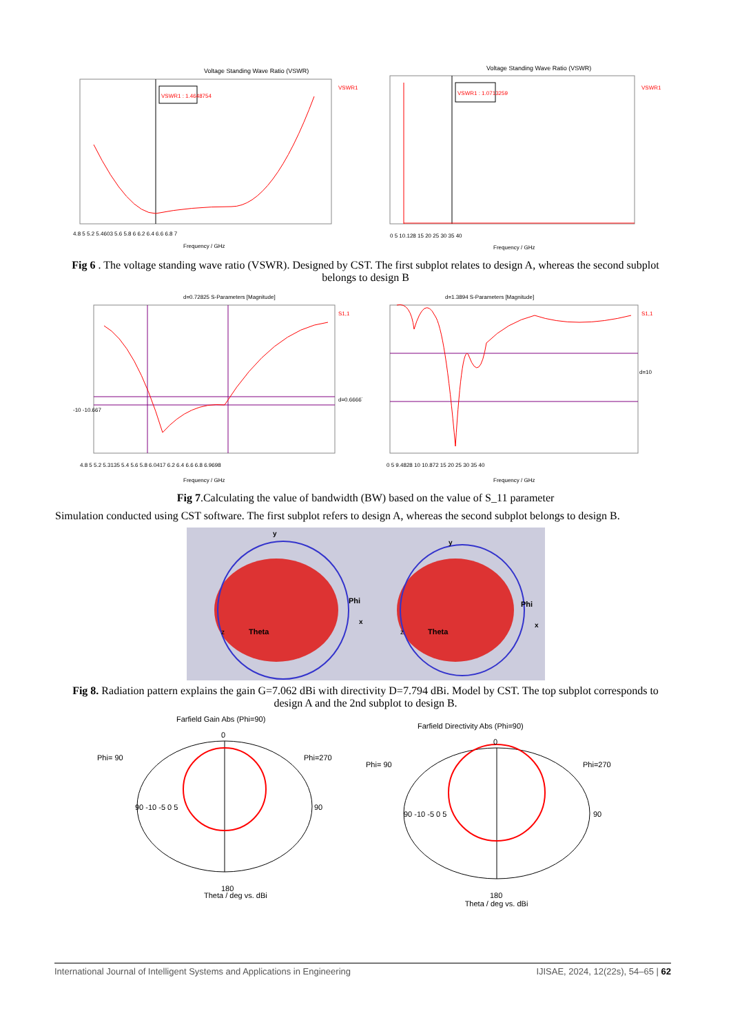Voltage Standing Wave Ratio (VSWR)
VSWR1 : 1.4648754
VSWR1
4.8 5 5.2 5.4603 5.6 5.8 6 6.2 6.4 6.6 6.8 7
Frequency / GHz
Voltage Standing Wave Ratio (VSWR)
VSWR1 : 1.0713259
VSWR1
0 5 10.128 15 20 25 30 35 40
Frequency / GHz
Fig 6 . The voltage standing wave ratio (VSWR). Designed by CST. The first subplot relates to design A, whereas the second subplot belongs to design B
d=0.72825 S-Parameters [Magnitude]
S1,1
-10 -10.667
d=0.66667
4.8 5 5.2 5.3135 5.4 5.6 5.8 6.0417 6.2 6.4 6.6 6.8 6.9698
Frequency / GHz
d=1.3894 S-Parameters [Magnitude]
S1,1
d=10
0 5 9.4828 10 10.872 15 20 25 30 35 40
Frequency / GHz
Fig 7.Calculating the value of bandwidth (BW) based on the value of S_11 parameter
Simulation conducted using CST software. The first subplot refers to design A, whereas the second subplot belongs to design B.
y
Phi
x
Theta
z
y
Phi
x
Theta
z
Fig 8. Radiation pattern explains the gain G=7.062 dBi with directivity D=7.794 dBi. Model by CST. The top subplot corresponds to design A and the 2nd subplot to design B.
Farfield Gain Abs (Phi=90)
Phi= 90
Phi=270
0
180
90 -10 -5 0 5
90
Theta / deg vs. dBi
Farfield Directivity Abs (Phi=90)
Phi= 90
Phi=270
0
180
90 -10 -5 0 5
90
Theta / deg vs. dBi
International Journal of Intelligent Systems and Applications in Engineering IJISAE, 2024, 12(22s), 54–65 | 62